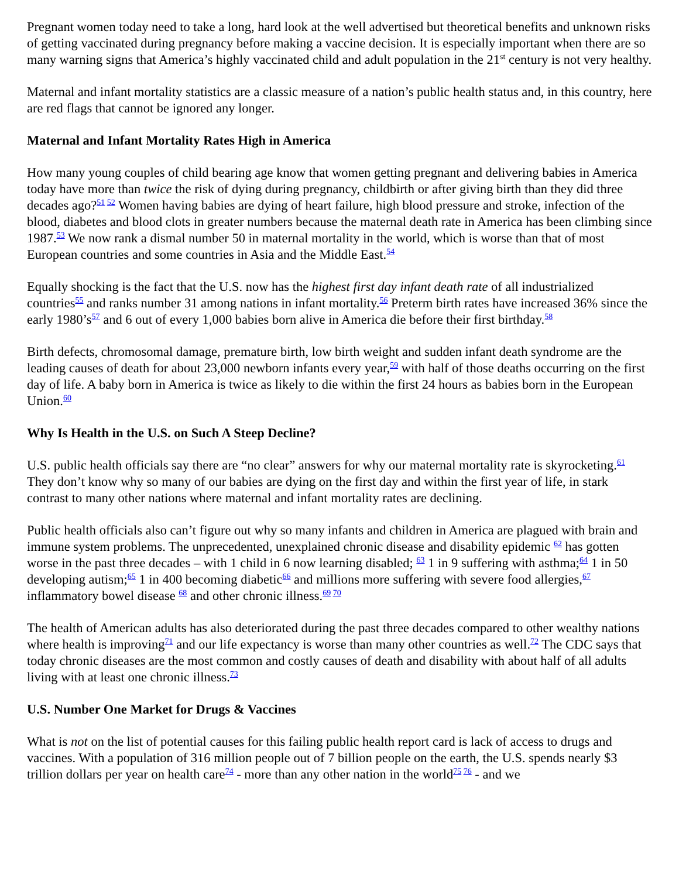Pregnant women today need to take a long, hard look at the well advertised but theoretical benefits and unknown risks of getting vaccinated during pregnancy before making a vaccine decision. It is especially important when there are so many warning signs that America’s highly vaccinated child and adult population in the 21<sup>st</sup> century is not very healthy.
Maternal and infant mortality statistics are a classic measure of a nation’s public health status and, in this country, here are red flags that cannot be ignored any longer.
Maternal and Infant Mortality Rates High in America
How many young couples of child bearing age know that women getting pregnant and delivering babies in America today have more than twice the risk of dying during pregnancy, childbirth or after giving birth than they did three decades ago?<sup>51 52</sup> Women having babies are dying of heart failure, high blood pressure and stroke, infection of the blood, diabetes and blood clots in greater numbers because the maternal death rate in America has been climbing since 1987.<sup>53</sup> We now rank a dismal number 50 in maternal mortality in the world, which is worse than that of most European countries and some countries in Asia and the Middle East.<sup>54</sup>
Equally shocking is the fact that the U.S. now has the highest first day infant death rate of all industrialized countries<sup>55</sup> and ranks number 31 among nations in infant mortality.<sup>56</sup> Preterm birth rates have increased 36% since the early 1980’s<sup>57</sup> and 6 out of every 1,000 babies born alive in America die before their first birthday.<sup>58</sup>
Birth defects, chromosomal damage, premature birth, low birth weight and sudden infant death syndrome are the leading causes of death for about 23,000 newborn infants every year,<sup>59</sup> with half of those deaths occurring on the first day of life. A baby born in America is twice as likely to die within the first 24 hours as babies born in the European Union.<sup>60</sup>
Why Is Health in the U.S. on Such A Steep Decline?
U.S. public health officials say there are “no clear” answers for why our maternal mortality rate is skyrocketing.<sup>61</sup> They don’t know why so many of our babies are dying on the first day and within the first year of life, in stark contrast to many other nations where maternal and infant mortality rates are declining.
Public health officials also can’t figure out why so many infants and children in America are plagued with brain and immune system problems. The unprecedented, unexplained chronic disease and disability epidemic <sup>62</sup> has gotten worse in the past three decades – with 1 child in 6 now learning disabled; <sup>63</sup> 1 in 9 suffering with asthma;<sup>64</sup> 1 in 50 developing autism;<sup>65</sup> 1 in 400 becoming diabetic<sup>66</sup> and millions more suffering with severe food allergies,<sup>67</sup> inflammatory bowel disease <sup>68</sup> and other chronic illness.<sup>69 70</sup>
The health of American adults has also deteriorated during the past three decades compared to other wealthy nations where health is improving<sup>71</sup> and our life expectancy is worse than many other countries as well.<sup>72</sup> The CDC says that today chronic diseases are the most common and costly causes of death and disability with about half of all adults living with at least one chronic illness.<sup>73</sup>
U.S. Number One Market for Drugs & Vaccines
What is not on the list of potential causes for this failing public health report card is lack of access to drugs and vaccines. With a population of 316 million people out of 7 billion people on the earth, the U.S. spends nearly $3 trillion dollars per year on health care<sup>74</sup> - more than any other nation in the world<sup>75 76</sup> - and we